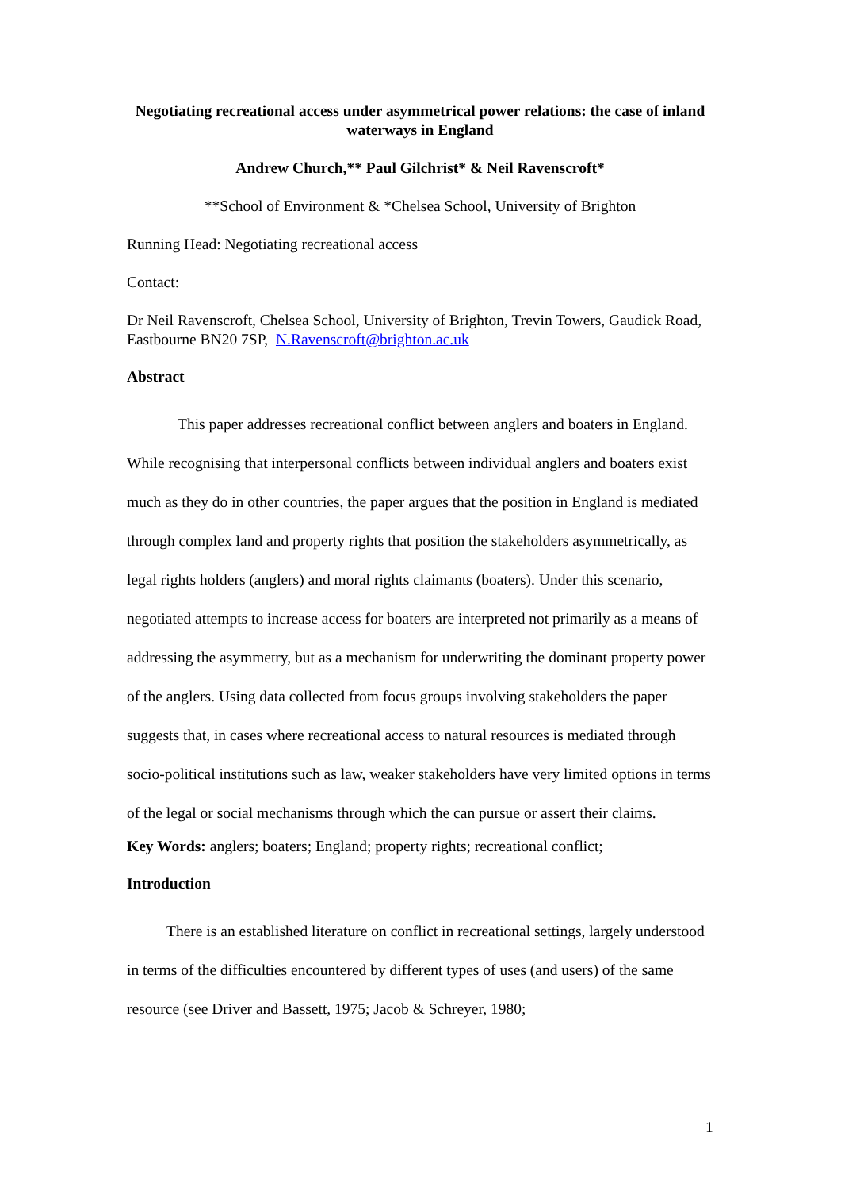Negotiating recreational access under asymmetrical power relations: the case of inland waterways in England
Andrew Church,** Paul Gilchrist* & Neil Ravenscroft*
**School of Environment & *Chelsea School, University of Brighton
Running Head: Negotiating recreational access
Contact:
Dr Neil Ravenscroft, Chelsea School, University of Brighton, Trevin Towers, Gaudick Road, Eastbourne BN20 7SP, N.Ravenscroft@brighton.ac.uk
Abstract
This paper addresses recreational conflict between anglers and boaters in England. While recognising that interpersonal conflicts between individual anglers and boaters exist much as they do in other countries, the paper argues that the position in England is mediated through complex land and property rights that position the stakeholders asymmetrically, as legal rights holders (anglers) and moral rights claimants (boaters). Under this scenario, negotiated attempts to increase access for boaters are interpreted not primarily as a means of addressing the asymmetry, but as a mechanism for underwriting the dominant property power of the anglers. Using data collected from focus groups involving stakeholders the paper suggests that, in cases where recreational access to natural resources is mediated through socio-political institutions such as law, weaker stakeholders have very limited options in terms of the legal or social mechanisms through which the can pursue or assert their claims.
Key Words: anglers; boaters; England; property rights; recreational conflict;
Introduction
There is an established literature on conflict in recreational settings, largely understood in terms of the difficulties encountered by different types of uses (and users) of the same resource (see Driver and Bassett, 1975; Jacob & Schreyer, 1980;
1